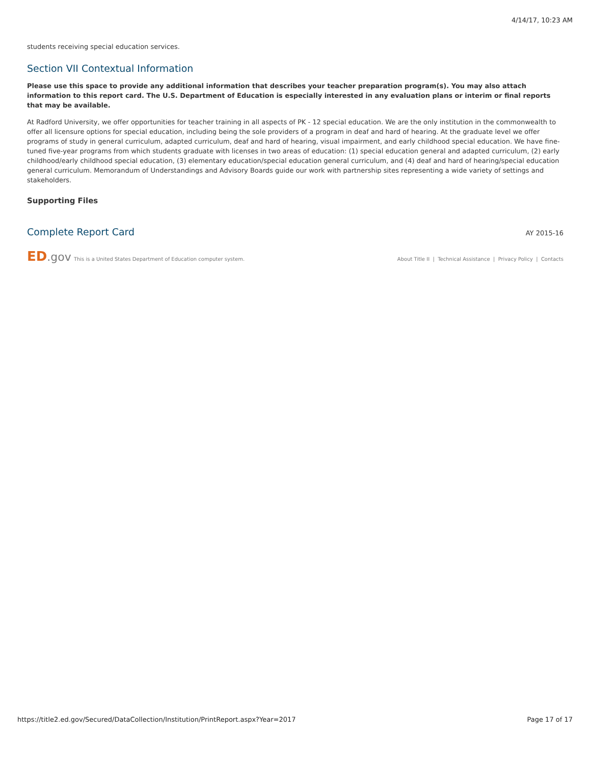4/14/17, 10:23 AM
students receiving special education services.
Section VII Contextual Information
Please use this space to provide any additional information that describes your teacher preparation program(s). You may also attach information to this report card. The U.S. Department of Education is especially interested in any evaluation plans or interim or final reports that may be available.
At Radford University, we offer opportunities for teacher training in all aspects of PK - 12 special education. We are the only institution in the commonwealth to offer all licensure options for special education, including being the sole providers of a program in deaf and hard of hearing. At the graduate level we offer programs of study in general curriculum, adapted curriculum, deaf and hard of hearing, visual impairment, and early childhood special education. We have fine-tuned five-year programs from which students graduate with licenses in two areas of education: (1) special education general and adapted curriculum, (2) early childhood/early childhood special education, (3) elementary education/special education general curriculum, and (4) deaf and hard of hearing/special education general curriculum. Memorandum of Understandings and Advisory Boards guide our work with partnership sites representing a wide variety of settings and stakeholders.
Supporting Files
Complete Report Card
AY 2015-16
ED.gov This is a United States Department of Education computer system. About Title II | Technical Assistance | Privacy Policy | Contacts
https://title2.ed.gov/Secured/DataCollection/Institution/PrintReport.aspx?Year=2017 Page 17 of 17